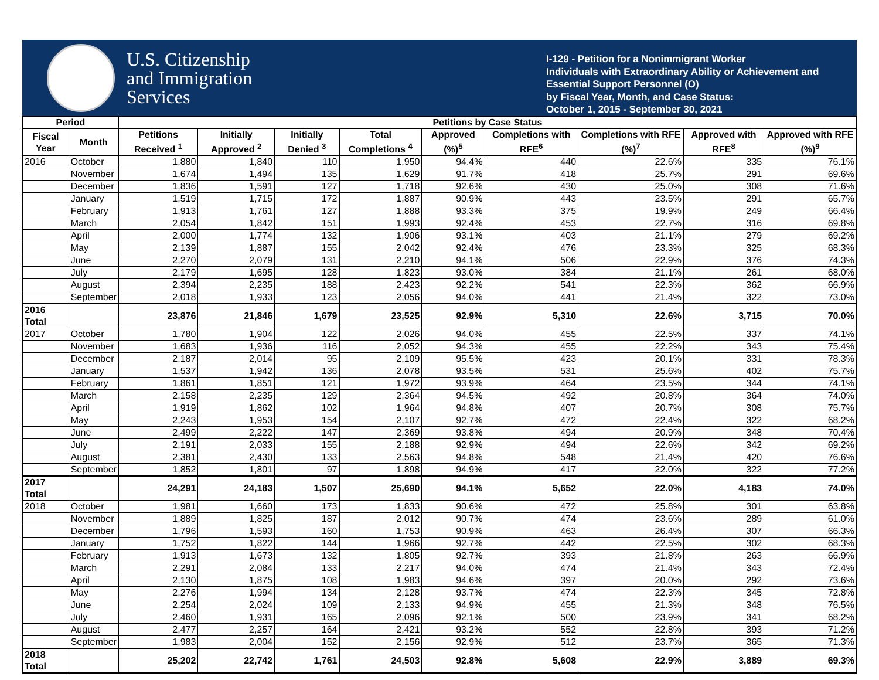U.S. Citizenship
and Immigration
Services
I-129 - Petition for a Nonimmigrant Worker
Individuals with Extraordinary Ability or Achievement and Essential Support Personnel (O)
by Fiscal Year, Month, and Case Status:
October 1, 2015 - September 30, 2021
| Period | | Petitions by Case Status | | | | | | | | |
| --- | --- | --- | --- | --- | --- | --- | --- | --- | --- | --- |
| Fiscal Year | Month | Petitions Received <sup>1</sup> | Initially Approved <sup>2</sup> | Initially Denied <sup>3</sup> | Total Completions <sup>4</sup> | Approved (%)<sup>5</sup> | Completions with RFE<sup>6</sup> | Completions with RFE (%)<sup>7</sup> | Approved with RFE<sup>8</sup> | Approved with RFE (%)<sup>9</sup> |
| 2016 | October | 1,880 | 1,840 | 110 | 1,950 | 94.4% | 440 | 22.6% | 335 | 76.1% |
| | November | 1,674 | 1,494 | 135 | 1,629 | 91.7% | 418 | 25.7% | 291 | 69.6% |
| | December | 1,836 | 1,591 | 127 | 1,718 | 92.6% | 430 | 25.0% | 308 | 71.6% |
| | January | 1,519 | 1,715 | 172 | 1,887 | 90.9% | 443 | 23.5% | 291 | 65.7% |
| | February | 1,913 | 1,761 | 127 | 1,888 | 93.3% | 375 | 19.9% | 249 | 66.4% |
| | March | 2,054 | 1,842 | 151 | 1,993 | 92.4% | 453 | 22.7% | 316 | 69.8% |
| | April | 2,000 | 1,774 | 132 | 1,906 | 93.1% | 403 | 21.1% | 279 | 69.2% |
| | May | 2,139 | 1,887 | 155 | 2,042 | 92.4% | 476 | 23.3% | 325 | 68.3% |
| | June | 2,270 | 2,079 | 131 | 2,210 | 94.1% | 506 | 22.9% | 376 | 74.3% |
| | July | 2,179 | 1,695 | 128 | 1,823 | 93.0% | 384 | 21.1% | 261 | 68.0% |
| | August | 2,394 | 2,235 | 188 | 2,423 | 92.2% | 541 | 22.3% | 362 | 66.9% |
| | September | 2,018 | 1,933 | 123 | 2,056 | 94.0% | 441 | 21.4% | 322 | 73.0% |
| 2016 Total | | 23,876 | 21,846 | 1,679 | 23,525 | 92.9% | 5,310 | 22.6% | 3,715 | 70.0% |
| 2017 | October | 1,780 | 1,904 | 122 | 2,026 | 94.0% | 455 | 22.5% | 337 | 74.1% |
| | November | 1,683 | 1,936 | 116 | 2,052 | 94.3% | 455 | 22.2% | 343 | 75.4% |
| | December | 2,187 | 2,014 | 95 | 2,109 | 95.5% | 423 | 20.1% | 331 | 78.3% |
| | January | 1,537 | 1,942 | 136 | 2,078 | 93.5% | 531 | 25.6% | 402 | 75.7% |
| | February | 1,861 | 1,851 | 121 | 1,972 | 93.9% | 464 | 23.5% | 344 | 74.1% |
| | March | 2,158 | 2,235 | 129 | 2,364 | 94.5% | 492 | 20.8% | 364 | 74.0% |
| | April | 1,919 | 1,862 | 102 | 1,964 | 94.8% | 407 | 20.7% | 308 | 75.7% |
| | May | 2,243 | 1,953 | 154 | 2,107 | 92.7% | 472 | 22.4% | 322 | 68.2% |
| | June | 2,499 | 2,222 | 147 | 2,369 | 93.8% | 494 | 20.9% | 348 | 70.4% |
| | July | 2,191 | 2,033 | 155 | 2,188 | 92.9% | 494 | 22.6% | 342 | 69.2% |
| | August | 2,381 | 2,430 | 133 | 2,563 | 94.8% | 548 | 21.4% | 420 | 76.6% |
| | September | 1,852 | 1,801 | 97 | 1,898 | 94.9% | 417 | 22.0% | 322 | 77.2% |
| 2017 Total | | 24,291 | 24,183 | 1,507 | 25,690 | 94.1% | 5,652 | 22.0% | 4,183 | 74.0% |
| 2018 | October | 1,981 | 1,660 | 173 | 1,833 | 90.6% | 472 | 25.8% | 301 | 63.8% |
| | November | 1,889 | 1,825 | 187 | 2,012 | 90.7% | 474 | 23.6% | 289 | 61.0% |
| | December | 1,796 | 1,593 | 160 | 1,753 | 90.9% | 463 | 26.4% | 307 | 66.3% |
| | January | 1,752 | 1,822 | 144 | 1,966 | 92.7% | 442 | 22.5% | 302 | 68.3% |
| | February | 1,913 | 1,673 | 132 | 1,805 | 92.7% | 393 | 21.8% | 263 | 66.9% |
| | March | 2,291 | 2,084 | 133 | 2,217 | 94.0% | 474 | 21.4% | 343 | 72.4% |
| | April | 2,130 | 1,875 | 108 | 1,983 | 94.6% | 397 | 20.0% | 292 | 73.6% |
| | May | 2,276 | 1,994 | 134 | 2,128 | 93.7% | 474 | 22.3% | 345 | 72.8% |
| | June | 2,254 | 2,024 | 109 | 2,133 | 94.9% | 455 | 21.3% | 348 | 76.5% |
| | July | 2,460 | 1,931 | 165 | 2,096 | 92.1% | 500 | 23.9% | 341 | 68.2% |
| | August | 2,477 | 2,257 | 164 | 2,421 | 93.2% | 552 | 22.8% | 393 | 71.2% |
| | September | 1,983 | 2,004 | 152 | 2,156 | 92.9% | 512 | 23.7% | 365 | 71.3% |
| 2018 Total | | 25,202 | 22,742 | 1,761 | 24,503 | 92.8% | 5,608 | 22.9% | 3,889 | 69.3% |